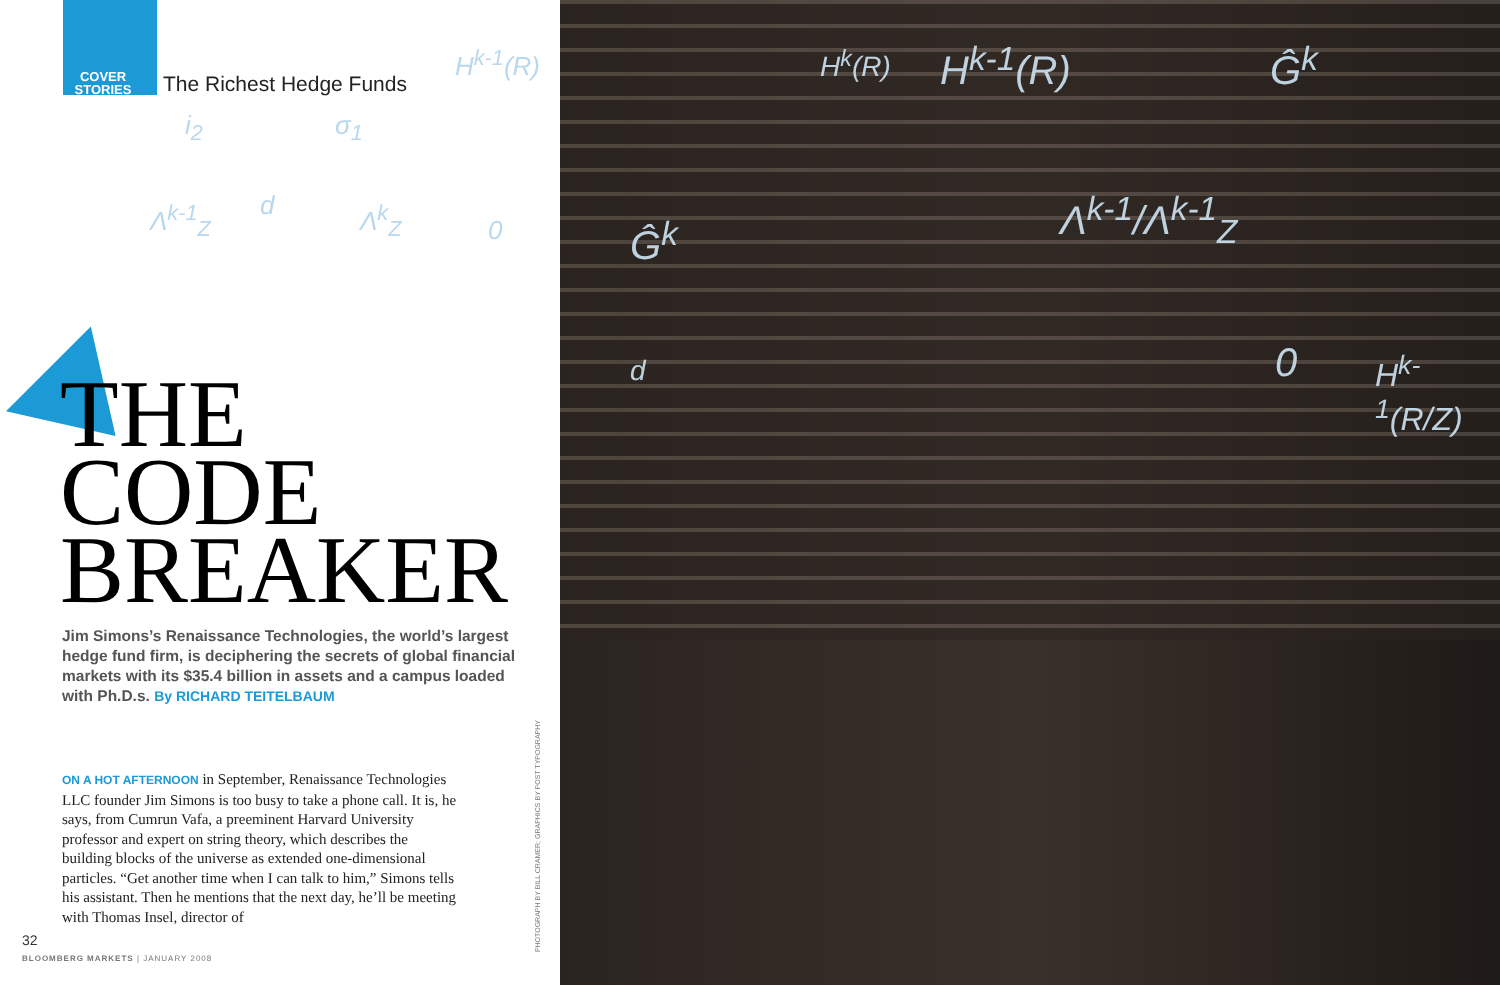COVER STORIES
The Richest Hedge Funds
H<sup>k-1</sup>(R)
i<sub>2</sub> σ<sub>1</sub>
Λ<sup>k-1</sup><sub>Z</sub> d Λ<sup>k</sup><sub>Z</sub> 0
THE
CODE
BREAKER
Jim Simons’s Renaissance Technologies, the world’s largest hedge fund firm, is deciphering the secrets of global financial markets with its $35.4 billion in assets and a campus loaded with Ph.D.s. By RICHARD TEITELBAUM
ON A HOT AFTERNOON in September, Renaissance Technologies LLC founder Jim Simons is too busy to take a phone call. It is, he says, from Cumrun Vafa, a preeminent Harvard University professor and expert on string theory, which describes the building blocks of the universe as extended one-dimensional particles. “Get another time when I can talk to him,” Simons tells his assistant. Then he mentions that the next day, he’ll be meeting with Thomas Insel, director of
PHOTOGRAPH BY BILL CRAMER; GRAPHICS BY POST TYPOGRAPHY
32
BLOOMBERG MARKETS | JANUARY 2008
H<sup>k-1</sup>(R)
H<sup>k</sup>(R) Ĝ<sup>k</sup>
Λ<sup>k-1</sup>/Λ<sup>k-1</sup><sub>Z</sub>
Ĝ<sup>k</sup>
0 H<sup>k-1</sup>(R/Z)
d